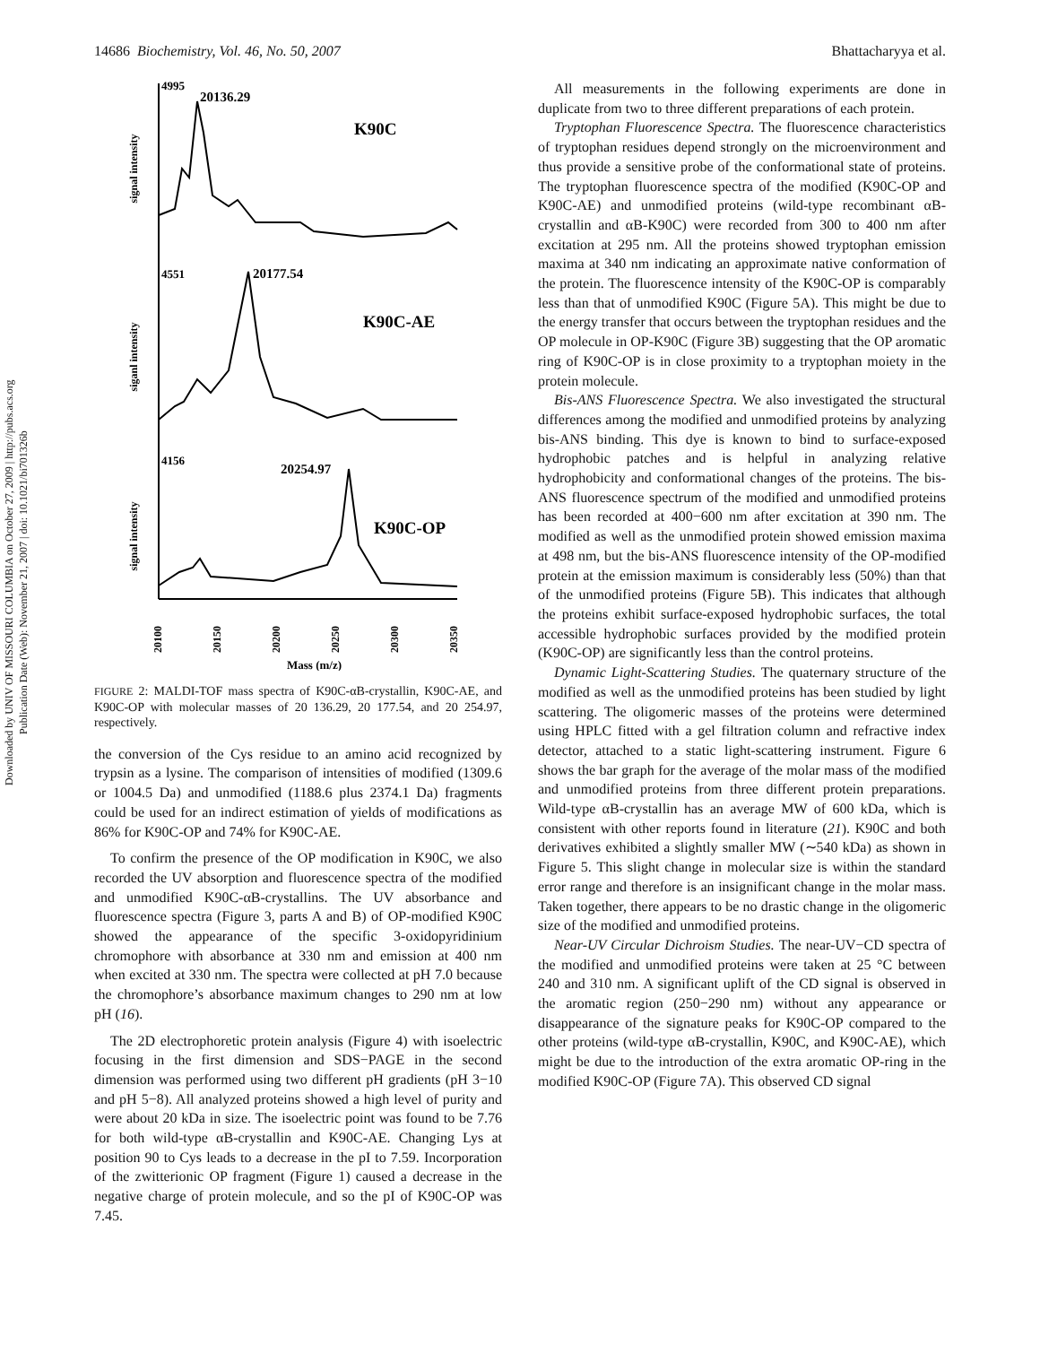Downloaded by UNIV OF MISSOURI COLUMBIA on October 27, 2009 | http://pubs.acs.org
Publication Date (Web): November 21, 2007 | doi: 10.1021/bi701326b
14686 Biochemistry, Vol. 46, No. 50, 2007 Bhattacharyya et al.
4995
20136.29
K90C
4551
20177.54
K90C-AE
4156
20254.97
K90C-OP
signal intensity
siganl intensity
signal intensity
20100
20150
20200
20250
20300
20350
Mass (m/z)
FIGURE 2: MALDI-TOF mass spectra of K90C-αB-crystallin, K90C-AE, and K90C-OP with molecular masses of 20 136.29, 20 177.54, and 20 254.97, respectively.
the conversion of the Cys residue to an amino acid recognized by trypsin as a lysine. The comparison of intensities of modified (1309.6 or 1004.5 Da) and unmodified (1188.6 plus 2374.1 Da) fragments could be used for an indirect estimation of yields of modifications as 86% for K90C-OP and 74% for K90C-AE.
To confirm the presence of the OP modification in K90C, we also recorded the UV absorption and fluorescence spectra of the modified and unmodified K90C-αB-crystallins. The UV absorbance and fluorescence spectra (Figure 3, parts A and B) of OP-modified K90C showed the appearance of the specific 3-oxidopyridinium chromophore with absorbance at 330 nm and emission at 400 nm when excited at 330 nm. The spectra were collected at pH 7.0 because the chromophore’s absorbance maximum changes to 290 nm at low pH (16).
The 2D electrophoretic protein analysis (Figure 4) with isoelectric focusing in the first dimension and SDS−PAGE in the second dimension was performed using two different pH gradients (pH 3−10 and pH 5−8). All analyzed proteins showed a high level of purity and were about 20 kDa in size. The isoelectric point was found to be 7.76 for both wild-type αB-crystallin and K90C-AE. Changing Lys at position 90 to Cys leads to a decrease in the pI to 7.59. Incorporation of the zwitterionic OP fragment (Figure 1) caused a decrease in the negative charge of protein molecule, and so the pI of K90C-OP was 7.45.
All measurements in the following experiments are done in duplicate from two to three different preparations of each protein.
Tryptophan Fluorescence Spectra. The fluorescence characteristics of tryptophan residues depend strongly on the microenvironment and thus provide a sensitive probe of the conformational state of proteins. The tryptophan fluorescence spectra of the modified (K90C-OP and K90C-AE) and unmodified proteins (wild-type recombinant αB-crystallin and αB-K90C) were recorded from 300 to 400 nm after excitation at 295 nm. All the proteins showed tryptophan emission maxima at 340 nm indicating an approximate native conformation of the protein. The fluorescence intensity of the K90C-OP is comparably less than that of unmodified K90C (Figure 5A). This might be due to the energy transfer that occurs between the tryptophan residues and the OP molecule in OP-K90C (Figure 3B) suggesting that the OP aromatic ring of K90C-OP is in close proximity to a tryptophan moiety in the protein molecule.
Bis-ANS Fluorescence Spectra. We also investigated the structural differences among the modified and unmodified proteins by analyzing bis-ANS binding. This dye is known to bind to surface-exposed hydrophobic patches and is helpful in analyzing relative hydrophobicity and conformational changes of the proteins. The bis-ANS fluorescence spectrum of the modified and unmodified proteins has been recorded at 400−600 nm after excitation at 390 nm. The modified as well as the unmodified protein showed emission maxima at 498 nm, but the bis-ANS fluorescence intensity of the OP-modified protein at the emission maximum is considerably less (50%) than that of the unmodified proteins (Figure 5B). This indicates that although the proteins exhibit surface-exposed hydrophobic surfaces, the total accessible hydrophobic surfaces provided by the modified protein (K90C-OP) are significantly less than the control proteins.
Dynamic Light-Scattering Studies. The quaternary structure of the modified as well as the unmodified proteins has been studied by light scattering. The oligomeric masses of the proteins were determined using HPLC fitted with a gel filtration column and refractive index detector, attached to a static light-scattering instrument. Figure 6 shows the bar graph for the average of the molar mass of the modified and unmodified proteins from three different protein preparations. Wild-type αB-crystallin has an average MW of 600 kDa, which is consistent with other reports found in literature (21). K90C and both derivatives exhibited a slightly smaller MW (∼540 kDa) as shown in Figure 5. This slight change in molecular size is within the standard error range and therefore is an insignificant change in the molar mass. Taken together, there appears to be no drastic change in the oligomeric size of the modified and unmodified proteins.
Near-UV Circular Dichroism Studies. The near-UV−CD spectra of the modified and unmodified proteins were taken at 25 °C between 240 and 310 nm. A significant uplift of the CD signal is observed in the aromatic region (250−290 nm) without any appearance or disappearance of the signature peaks for K90C-OP compared to the other proteins (wild-type αB-crystallin, K90C, and K90C-AE), which might be due to the introduction of the extra aromatic OP-ring in the modified K90C-OP (Figure 7A). This observed CD signal